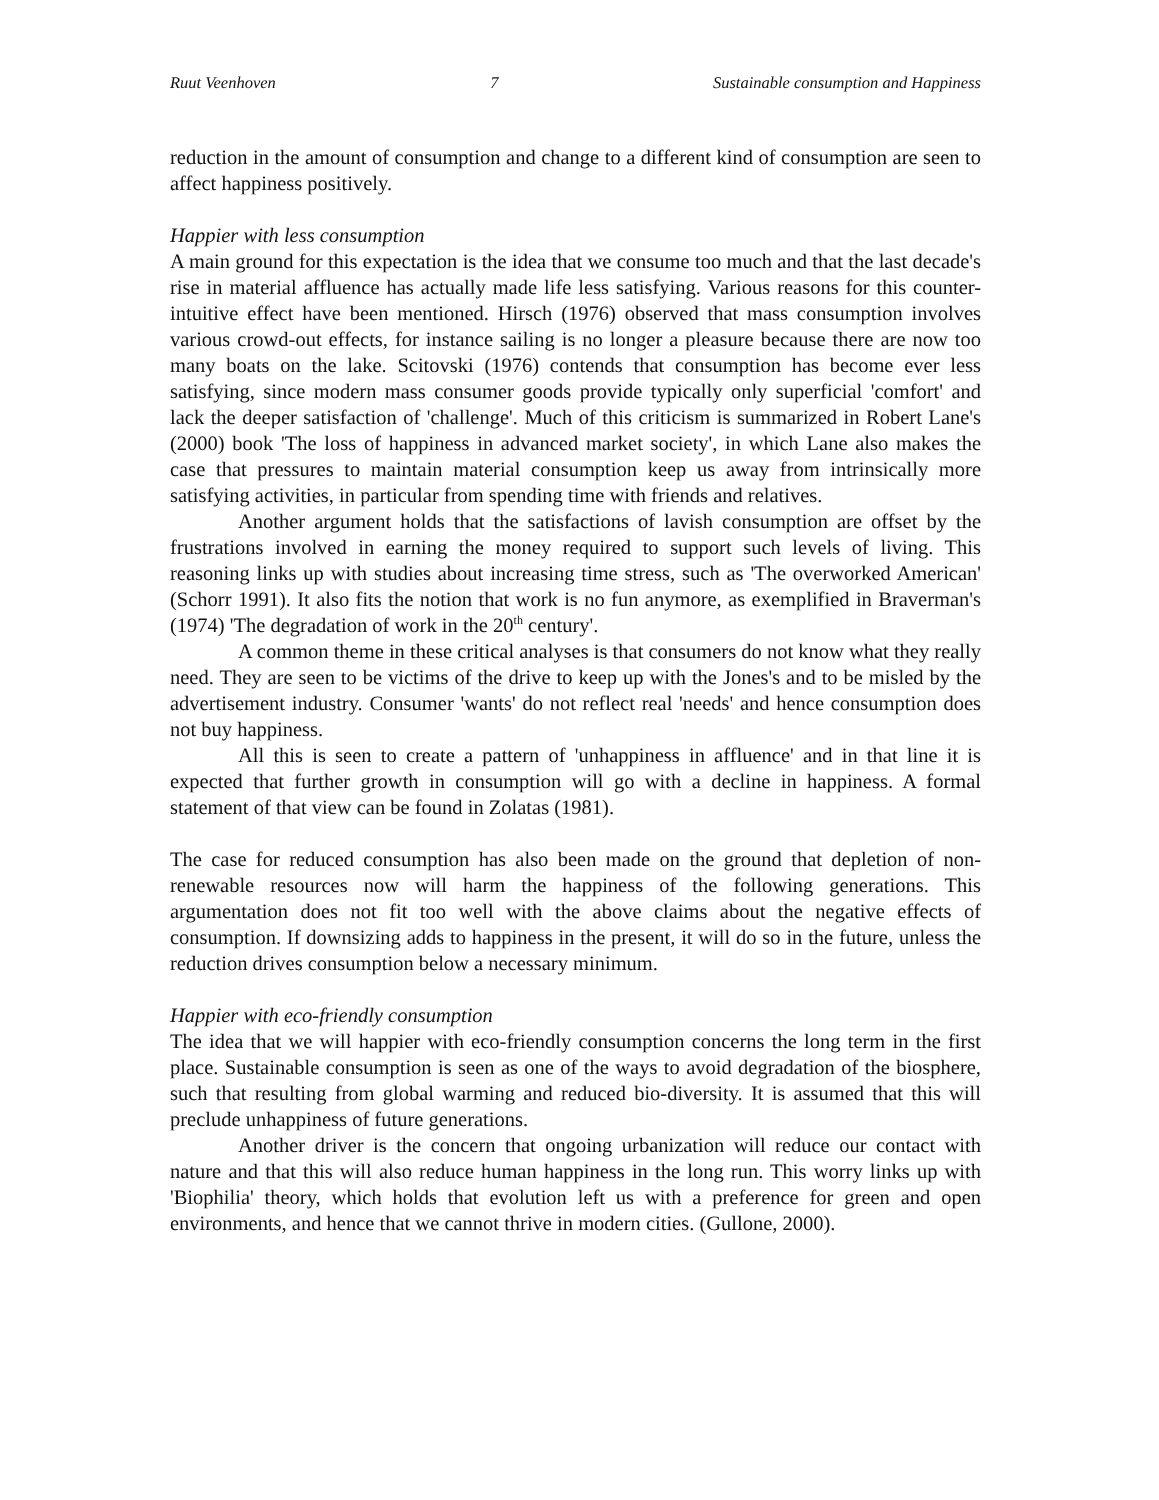Ruut Veenhoven 7 Sustainable consumption and Happiness
reduction in the amount of consumption and change to a different kind of consumption are seen to affect happiness positively.
Happier with less consumption
A main ground for this expectation is the idea that we consume too much and that the last decade's rise in material affluence has actually made life less satisfying. Various reasons for this counter-intuitive effect have been mentioned. Hirsch (1976) observed that mass consumption involves various crowd-out effects, for instance sailing is no longer a pleasure because there are now too many boats on the lake. Scitovski (1976) contends that consumption has become ever less satisfying, since modern mass consumer goods provide typically only superficial 'comfort' and lack the deeper satisfaction of 'challenge'. Much of this criticism is summarized in Robert Lane's (2000) book 'The loss of happiness in advanced market society', in which Lane also makes the case that pressures to maintain material consumption keep us away from intrinsically more satisfying activities, in particular from spending time with friends and relatives.
Another argument holds that the satisfactions of lavish consumption are offset by the frustrations involved in earning the money required to support such levels of living. This reasoning links up with studies about increasing time stress, such as 'The overworked American' (Schorr 1991). It also fits the notion that work is no fun anymore, as exemplified in Braverman's (1974) 'The degradation of work in the 20<sup>th</sup> century'.
A common theme in these critical analyses is that consumers do not know what they really need. They are seen to be victims of the drive to keep up with the Jones's and to be misled by the advertisement industry. Consumer 'wants' do not reflect real 'needs' and hence consumption does not buy happiness.
All this is seen to create a pattern of 'unhappiness in affluence' and in that line it is expected that further growth in consumption will go with a decline in happiness. A formal statement of that view can be found in Zolatas (1981).
The case for reduced consumption has also been made on the ground that depletion of non-renewable resources now will harm the happiness of the following generations. This argumentation does not fit too well with the above claims about the negative effects of consumption. If downsizing adds to happiness in the present, it will do so in the future, unless the reduction drives consumption below a necessary minimum.
Happier with eco-friendly consumption
The idea that we will happier with eco-friendly consumption concerns the long term in the first place. Sustainable consumption is seen as one of the ways to avoid degradation of the biosphere, such that resulting from global warming and reduced bio-diversity. It is assumed that this will preclude unhappiness of future generations.
Another driver is the concern that ongoing urbanization will reduce our contact with nature and that this will also reduce human happiness in the long run. This worry links up with 'Biophilia' theory, which holds that evolution left us with a preference for green and open environments, and hence that we cannot thrive in modern cities. (Gullone, 2000).